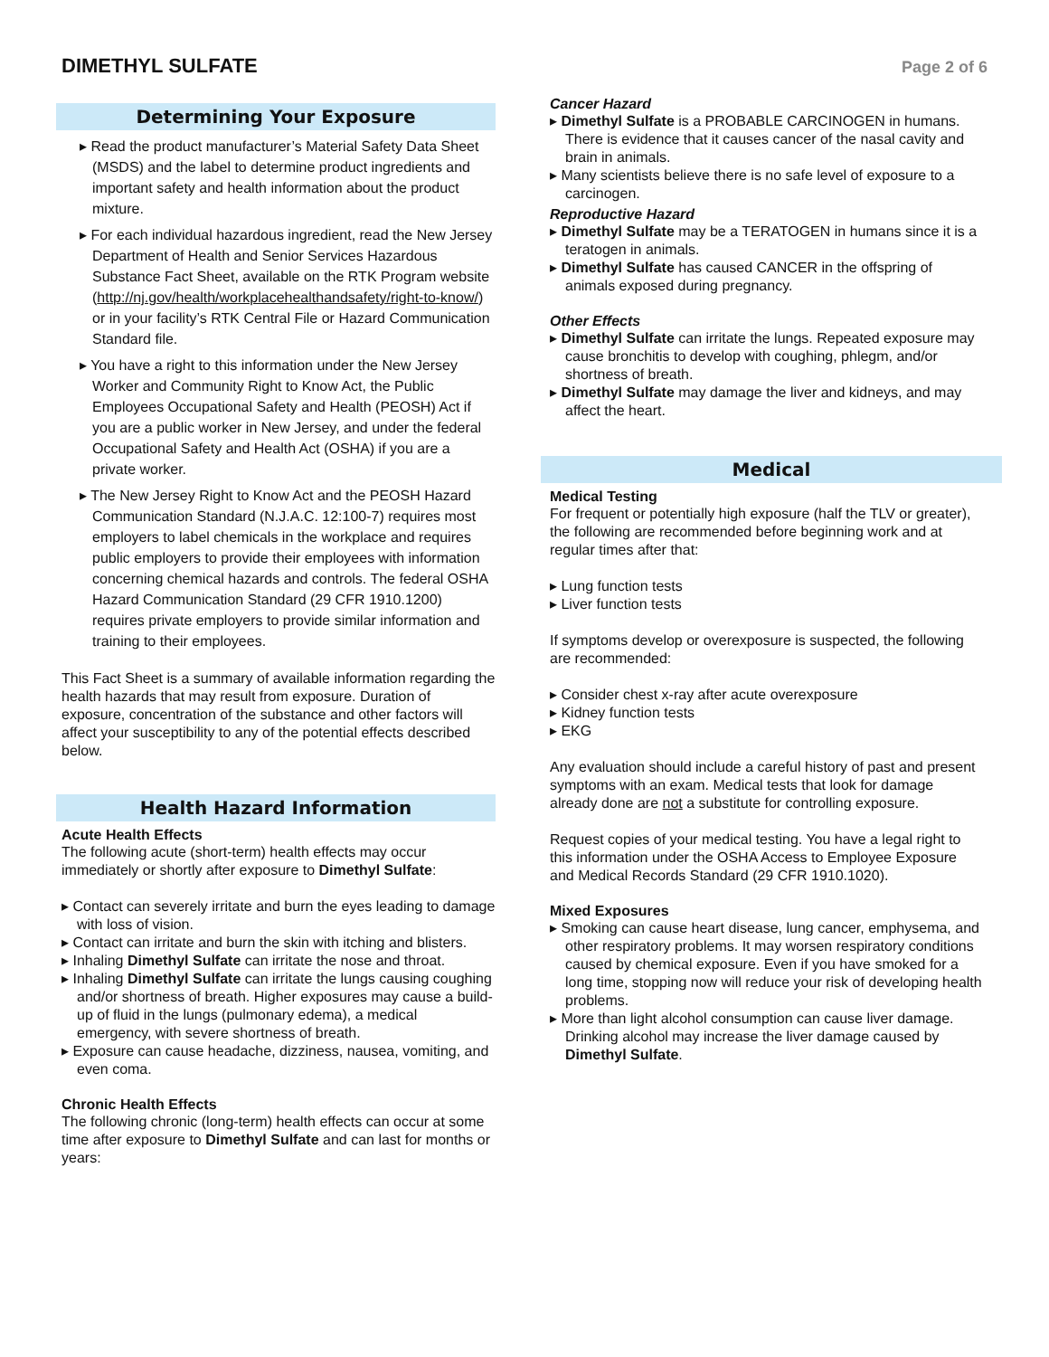DIMETHYL SULFATE
Page 2 of 6
Determining Your Exposure
▸ Read the product manufacturer’s Material Safety Data Sheet (MSDS) and the label to determine product ingredients and important safety and health information about the product mixture.
▸ For each individual hazardous ingredient, read the New Jersey Department of Health and Senior Services Hazardous Substance Fact Sheet, available on the RTK Program website (http://nj.gov/health/workplacehealthandsafety/right-to-know/) or in your facility’s RTK Central File or Hazard Communication Standard file.
▸ You have a right to this information under the New Jersey Worker and Community Right to Know Act, the Public Employees Occupational Safety and Health (PEOSH) Act if you are a public worker in New Jersey, and under the federal Occupational Safety and Health Act (OSHA) if you are a private worker.
▸ The New Jersey Right to Know Act and the PEOSH Hazard Communication Standard (N.J.A.C. 12:100-7) requires most employers to label chemicals in the workplace and requires public employers to provide their employees with information concerning chemical hazards and controls. The federal OSHA Hazard Communication Standard (29 CFR 1910.1200) requires private employers to provide similar information and training to their employees.
This Fact Sheet is a summary of available information regarding the health hazards that may result from exposure. Duration of exposure, concentration of the substance and other factors will affect your susceptibility to any of the potential effects described below.
Health Hazard Information
Acute Health Effects
The following acute (short-term) health effects may occur immediately or shortly after exposure to Dimethyl Sulfate:
▸ Contact can severely irritate and burn the eyes leading to damage with loss of vision.
▸ Contact can irritate and burn the skin with itching and blisters.
▸ Inhaling Dimethyl Sulfate can irritate the nose and throat.
▸ Inhaling Dimethyl Sulfate can irritate the lungs causing coughing and/or shortness of breath. Higher exposures may cause a build-up of fluid in the lungs (pulmonary edema), a medical emergency, with severe shortness of breath.
▸ Exposure can cause headache, dizziness, nausea, vomiting, and even coma.
Chronic Health Effects
The following chronic (long-term) health effects can occur at some time after exposure to Dimethyl Sulfate and can last for months or years:
Cancer Hazard
▸ Dimethyl Sulfate is a PROBABLE CARCINOGEN in humans. There is evidence that it causes cancer of the nasal cavity and brain in animals.
▸ Many scientists believe there is no safe level of exposure to a carcinogen.
Reproductive Hazard
▸ Dimethyl Sulfate may be a TERATOGEN in humans since it is a teratogen in animals.
▸ Dimethyl Sulfate has caused CANCER in the offspring of animals exposed during pregnancy.
Other Effects
▸ Dimethyl Sulfate can irritate the lungs. Repeated exposure may cause bronchitis to develop with coughing, phlegm, and/or shortness of breath.
▸ Dimethyl Sulfate may damage the liver and kidneys, and may affect the heart.
Medical
Medical Testing
For frequent or potentially high exposure (half the TLV or greater), the following are recommended before beginning work and at regular times after that:
▸ Lung function tests
▸ Liver function tests
If symptoms develop or overexposure is suspected, the following are recommended:
▸ Consider chest x-ray after acute overexposure
▸ Kidney function tests
▸ EKG
Any evaluation should include a careful history of past and present symptoms with an exam. Medical tests that look for damage already done are not a substitute for controlling exposure.
Request copies of your medical testing. You have a legal right to this information under the OSHA Access to Employee Exposure and Medical Records Standard (29 CFR 1910.1020).
Mixed Exposures
▸ Smoking can cause heart disease, lung cancer, emphysema, and other respiratory problems. It may worsen respiratory conditions caused by chemical exposure. Even if you have smoked for a long time, stopping now will reduce your risk of developing health problems.
▸ More than light alcohol consumption can cause liver damage. Drinking alcohol may increase the liver damage caused by Dimethyl Sulfate.